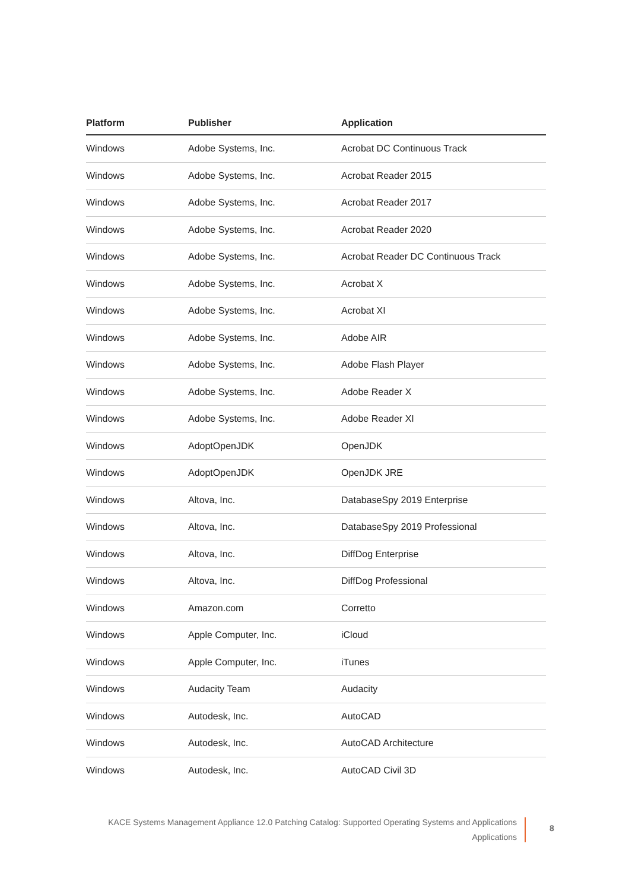| Platform | Publisher | Application |
| --- | --- | --- |
| Windows | Adobe Systems, Inc. | Acrobat DC Continuous Track |
| Windows | Adobe Systems, Inc. | Acrobat Reader 2015 |
| Windows | Adobe Systems, Inc. | Acrobat Reader 2017 |
| Windows | Adobe Systems, Inc. | Acrobat Reader 2020 |
| Windows | Adobe Systems, Inc. | Acrobat Reader DC Continuous Track |
| Windows | Adobe Systems, Inc. | Acrobat X |
| Windows | Adobe Systems, Inc. | Acrobat XI |
| Windows | Adobe Systems, Inc. | Adobe AIR |
| Windows | Adobe Systems, Inc. | Adobe Flash Player |
| Windows | Adobe Systems, Inc. | Adobe Reader X |
| Windows | Adobe Systems, Inc. | Adobe Reader XI |
| Windows | AdoptOpenJDK | OpenJDK |
| Windows | AdoptOpenJDK | OpenJDK JRE |
| Windows | Altova, Inc. | DatabaseSpy 2019 Enterprise |
| Windows | Altova, Inc. | DatabaseSpy 2019 Professional |
| Windows | Altova, Inc. | DiffDog Enterprise |
| Windows | Altova, Inc. | DiffDog Professional |
| Windows | Amazon.com | Corretto |
| Windows | Apple Computer, Inc. | iCloud |
| Windows | Apple Computer, Inc. | iTunes |
| Windows | Audacity Team | Audacity |
| Windows | Autodesk, Inc. | AutoCAD |
| Windows | Autodesk, Inc. | AutoCAD Architecture |
| Windows | Autodesk, Inc. | AutoCAD Civil 3D |
KACE Systems Management Appliance 12.0 Patching Catalog: Supported Operating Systems and Applications
Applications
8